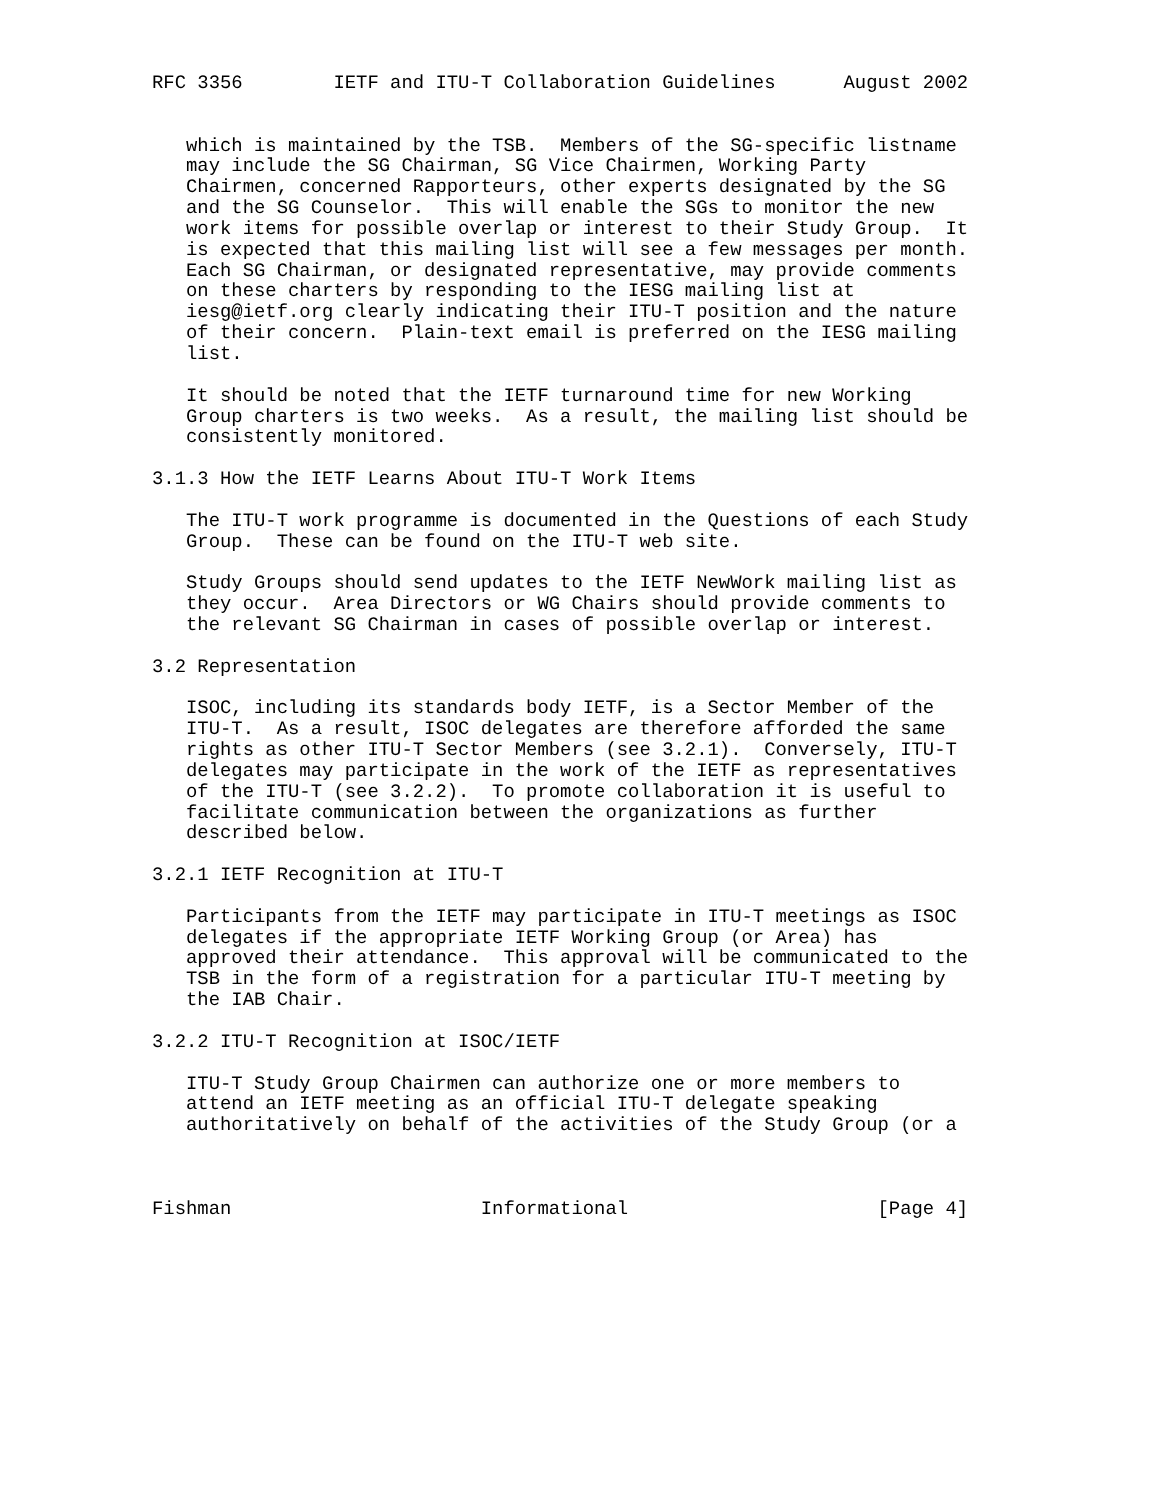RFC 3356        IETF and ITU-T Collaboration Guidelines      August 2002


   which is maintained by the TSB.  Members of the SG-specific listname
   may include the SG Chairman, SG Vice Chairmen, Working Party
   Chairmen, concerned Rapporteurs, other experts designated by the SG
   and the SG Counselor.  This will enable the SGs to monitor the new
   work items for possible overlap or interest to their Study Group.  It
   is expected that this mailing list will see a few messages per month.
   Each SG Chairman, or designated representative, may provide comments
   on these charters by responding to the IESG mailing list at
   iesg@ietf.org clearly indicating their ITU-T position and the nature
   of their concern.  Plain-text email is preferred on the IESG mailing
   list.

   It should be noted that the IETF turnaround time for new Working
   Group charters is two weeks.  As a result, the mailing list should be
   consistently monitored.

3.1.3 How the IETF Learns About ITU-T Work Items

   The ITU-T work programme is documented in the Questions of each Study
   Group.  These can be found on the ITU-T web site.

   Study Groups should send updates to the IETF NewWork mailing list as
   they occur.  Area Directors or WG Chairs should provide comments to
   the relevant SG Chairman in cases of possible overlap or interest.

3.2 Representation

   ISOC, including its standards body IETF, is a Sector Member of the
   ITU-T.  As a result, ISOC delegates are therefore afforded the same
   rights as other ITU-T Sector Members (see 3.2.1).  Conversely, ITU-T
   delegates may participate in the work of the IETF as representatives
   of the ITU-T (see 3.2.2).  To promote collaboration it is useful to
   facilitate communication between the organizations as further
   described below.

3.2.1 IETF Recognition at ITU-T

   Participants from the IETF may participate in ITU-T meetings as ISOC
   delegates if the appropriate IETF Working Group (or Area) has
   approved their attendance.  This approval will be communicated to the
   TSB in the form of a registration for a particular ITU-T meeting by
   the IAB Chair.

3.2.2 ITU-T Recognition at ISOC/IETF

   ITU-T Study Group Chairmen can authorize one or more members to
   attend an IETF meeting as an official ITU-T delegate speaking
   authoritatively on behalf of the activities of the Study Group (or a



Fishman                      Informational                      [Page 4]